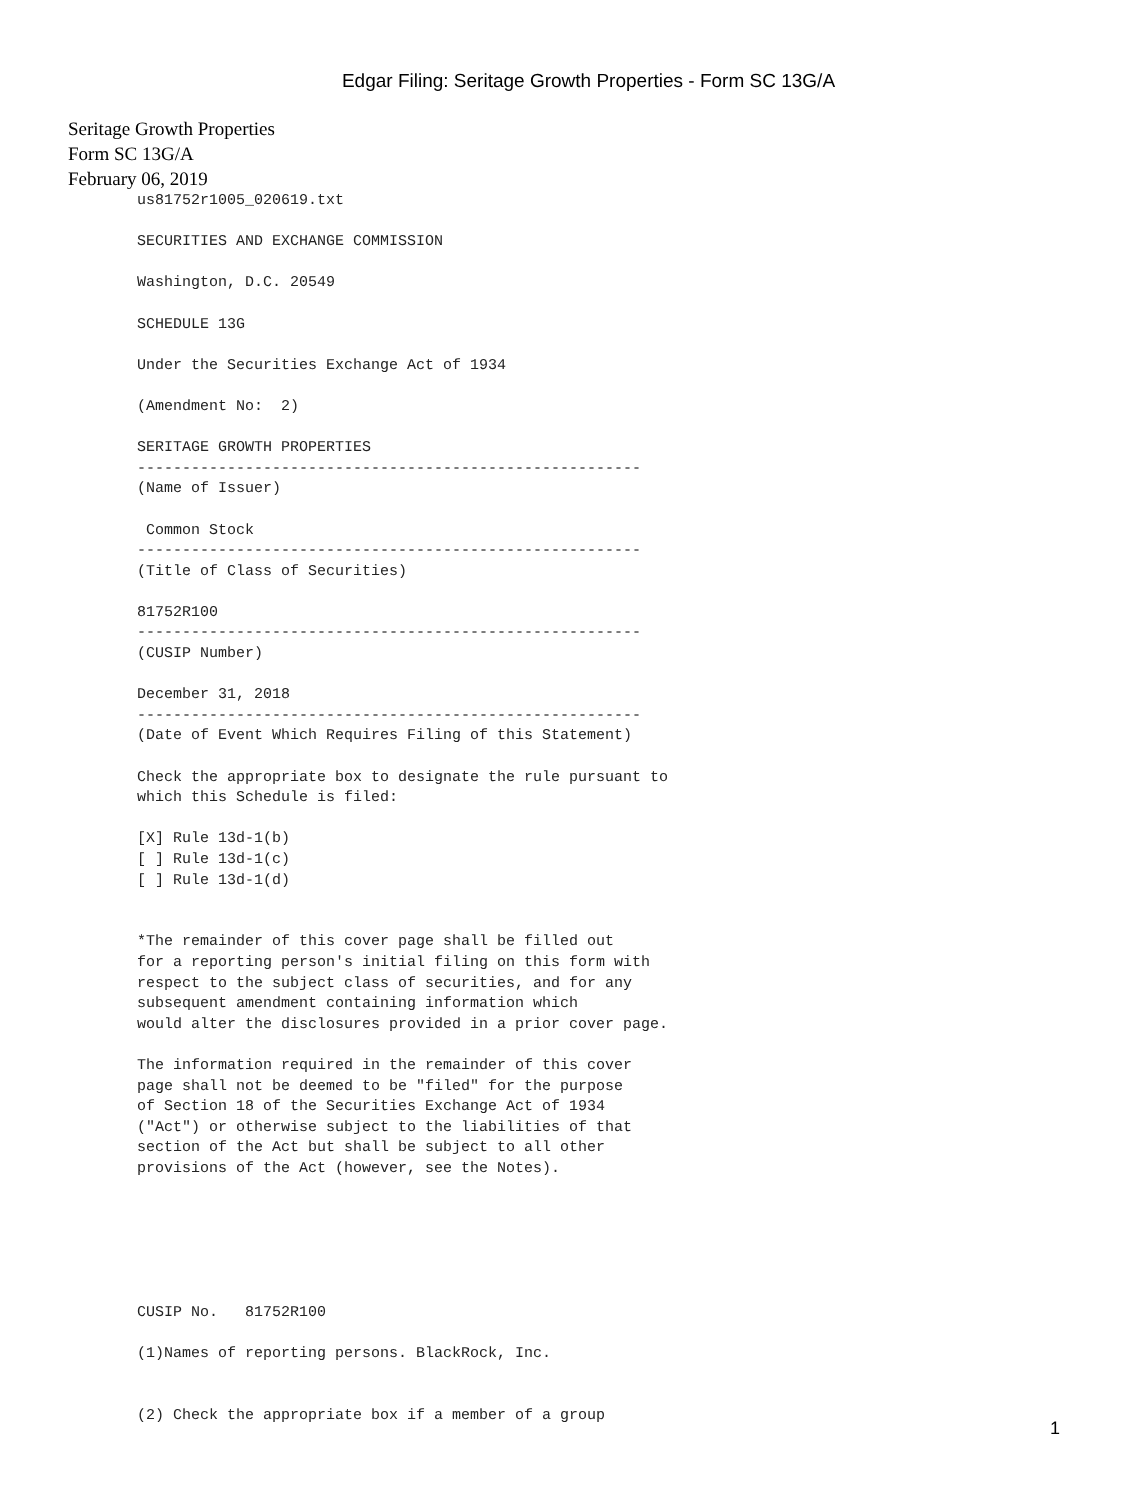Edgar Filing: Seritage Growth Properties - Form SC 13G/A
Seritage Growth Properties
Form SC 13G/A
February 06, 2019
us81752r1005_020619.txt

SECURITIES AND EXCHANGE COMMISSION

Washington, D.C. 20549

SCHEDULE 13G

Under the Securities Exchange Act of 1934

(Amendment No:  2)

SERITAGE GROWTH PROPERTIES
--------------------------------------------------------
(Name of Issuer)

 Common Stock
--------------------------------------------------------
(Title of Class of Securities)

81752R100
--------------------------------------------------------
(CUSIP Number)

December 31, 2018
--------------------------------------------------------
(Date of Event Which Requires Filing of this Statement)

Check the appropriate box to designate the rule pursuant to
which this Schedule is filed:

[X] Rule 13d-1(b)
[ ] Rule 13d-1(c)
[ ] Rule 13d-1(d)


*The remainder of this cover page shall be filled out
for a reporting person's initial filing on this form with
respect to the subject class of securities, and for any
subsequent amendment containing information which
would alter the disclosures provided in a prior cover page.

The information required in the remainder of this cover
page shall not be deemed to be "filed" for the purpose
of Section 18 of the Securities Exchange Act of 1934
("Act") or otherwise subject to the liabilities of that
section of the Act but shall be subject to all other
provisions of the Act (however, see the Notes).






CUSIP No.   81752R100

(1)Names of reporting persons. BlackRock, Inc.


(2) Check the appropriate box if a member of a group
1